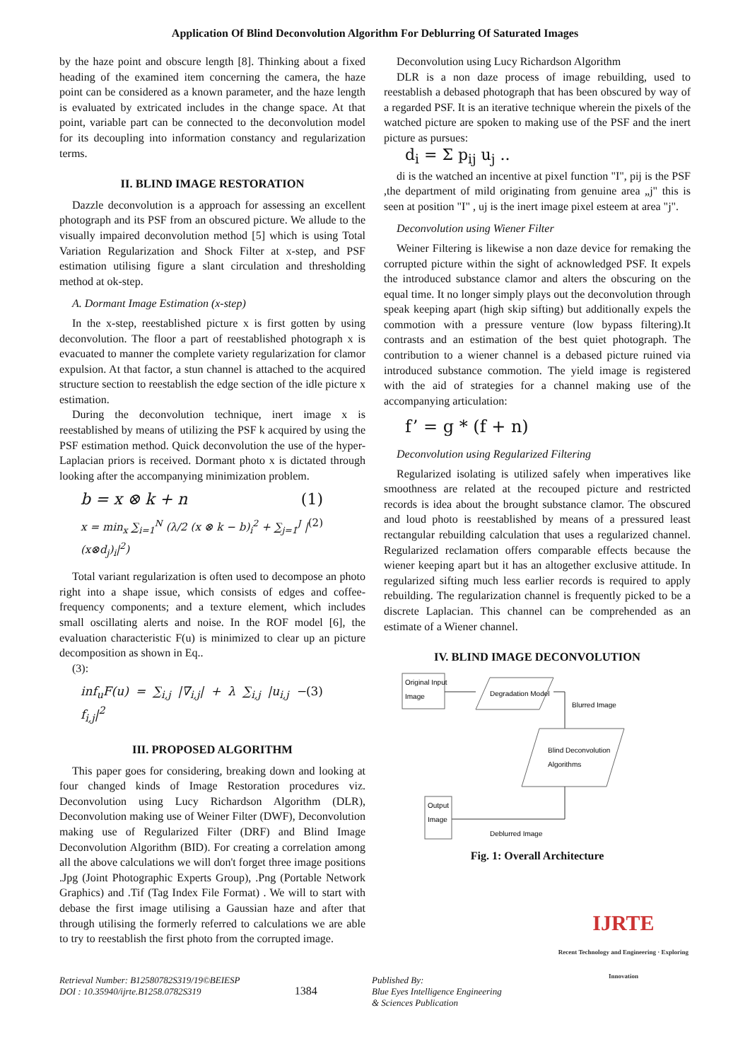Application Of Blind Deconvolution Algorithm For Deblurring Of Saturated Images
by the haze point and obscure length [8]. Thinking about a fixed heading of the examined item concerning the camera, the haze point can be considered as a known parameter, and the haze length is evaluated by extricated includes in the change space. At that point, variable part can be connected to the deconvolution model for its decoupling into information constancy and regularization terms.
II. BLIND IMAGE RESTORATION
Dazzle deconvolution is a approach for assessing an excellent photograph and its PSF from an obscured picture. We allude to the visually impaired deconvolution method [5] which is using Total Variation Regularization and Shock Filter at x-step, and PSF estimation utilising figure a slant circulation and thresholding method at ok-step.
A. Dormant Image Estimation (x-step)
In the x-step, reestablished picture x is first gotten by using deconvolution. The floor a part of reestablished photograph x is evacuated to manner the complete variety regularization for clamor expulsion. At that factor, a stun channel is attached to the acquired structure section to reestablish the edge section of the idle picture x estimation.
During the deconvolution technique, inert image x is reestablished by means of utilizing the PSF k acquired by using the PSF estimation method. Quick deconvolution the use of the hyper-Laplacian priors is received. Dormant photo x is dictated through looking after the accompanying minimization problem.
b = x ⊗ k + n (1)
x = min<sub>x</sub> ∑<sub>i=1</sub><sup>N</sup> (λ/2 (x ⊗ k − b)<sub>i</sub><sup>2</sup> + ∑<sub>j=1</sub><sup>J</sup> |(x⊗d<sub>j</sub>)<sub>i</sub>|<sup>2</sup>) (2)
Total variant regularization is often used to decompose an photo right into a shape issue, which consists of edges and coffee-frequency components; and a texture element, which includes small oscillating alerts and noise. In the ROF model [6], the evaluation characteristic F(u) is minimized to clear up an picture decomposition as shown in Eq..
(3):
inf<sub>u</sub>F(u) = ∑<sub>i,j</sub> |∇<sub>i,j</sub>| + λ ∑<sub>i,j</sub> |u<sub>i,j</sub> − f<sub>i,j</sub>|<sup>2</sup> (3)
III. PROPOSED ALGORITHM
This paper goes for considering, breaking down and looking at four changed kinds of Image Restoration procedures viz. Deconvolution using Lucy Richardson Algorithm (DLR), Deconvolution making use of Weiner Filter (DWF), Deconvolution making use of Regularized Filter (DRF) and Blind Image Deconvolution Algorithm (BID). For creating a correlation among all the above calculations we will don't forget three image positions .Jpg (Joint Photographic Experts Group), .Png (Portable Network Graphics) and .Tif (Tag Index File Format) . We will to start with debase the first image utilising a Gaussian haze and after that through utilising the formerly referred to calculations we are able to try to reestablish the first photo from the corrupted image.
Deconvolution using Lucy Richardson Algorithm
DLR is a non daze process of image rebuilding, used to reestablish a debased photograph that has been obscured by way of a regarded PSF. It is an iterative technique wherein the pixels of the watched picture are spoken to making use of the PSF and the inert picture as pursues:
d<sub>i</sub> = Σ p<sub>ij</sub> u<sub>j</sub> ..
di is the watched an incentive at pixel function "I", pij is the PSF ,the department of mild originating from genuine area „j" this is seen at position "I" , uj is the inert image pixel esteem at area "j".
Deconvolution using Wiener Filter
Weiner Filtering is likewise a non daze device for remaking the corrupted picture within the sight of acknowledged PSF. It expels the introduced substance clamor and alters the obscuring on the equal time. It no longer simply plays out the deconvolution through speak keeping apart (high skip sifting) but additionally expels the commotion with a pressure venture (low bypass filtering).It contrasts and an estimation of the best quiet photograph. The contribution to a wiener channel is a debased picture ruined via introduced substance commotion. The yield image is registered with the aid of strategies for a channel making use of the accompanying articulation:
f’ = g * (f + n)
Deconvolution using Regularized Filtering
Regularized isolating is utilized safely when imperatives like smoothness are related at the recouped picture and restricted records is idea about the brought substance clamor. The obscured and loud photo is reestablished by means of a pressured least rectangular rebuilding calculation that uses a regularized channel. Regularized reclamation offers comparable effects because the wiener keeping apart but it has an altogether exclusive attitude. In regularized sifting much less earlier records is required to apply rebuilding. The regularization channel is frequently picked to be a discrete Laplacian. This channel can be comprehended as an estimate of a Wiener channel.
IV. BLIND IMAGE DECONVOLUTION
Original Input
Image
Degradation Model
Blurred Image
Blind Deconvolution
Algorithms
Output
Image
Deblurred Image
Fig. 1: Overall Architecture
Retrieval Number: B12580782S319/19©BEIESP
DOI : 10.35940/ijrte.B1258.0782S319
1384
Published By:
Blue Eyes Intelligence Engineering
& Sciences Publication
IJRTE
Recent Technology and Engineering · Exploring Innovation